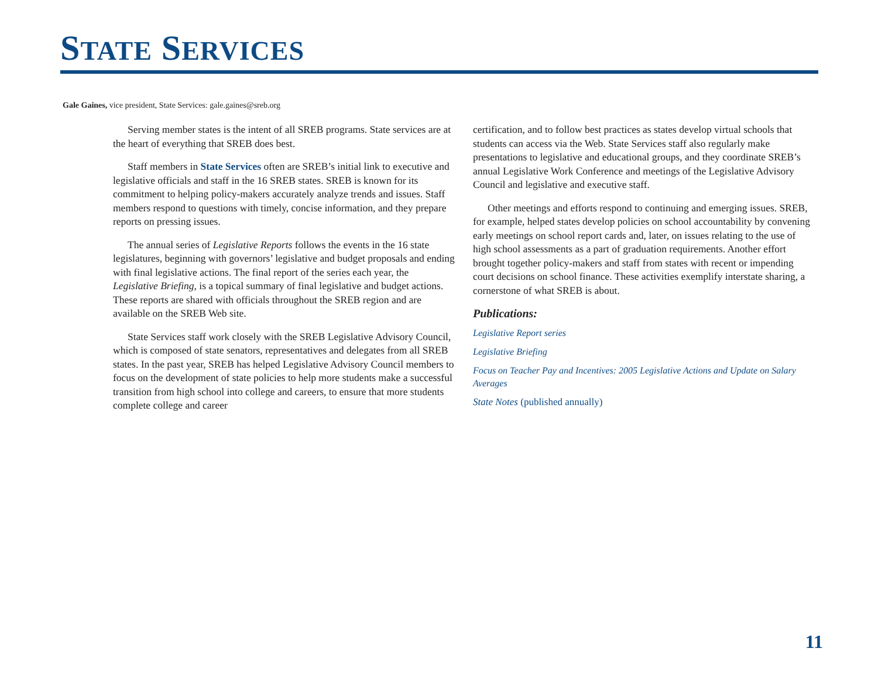STATE SERVICES
Gale Gaines, vice president, State Services: gale.gaines@sreb.org
Serving member states is the intent of all SREB programs. State services are at the heart of everything that SREB does best.
Staff members in State Services often are SREB’s initial link to executive and legislative officials and staff in the 16 SREB states. SREB is known for its commitment to helping policy-makers accurately analyze trends and issues. Staff members respond to questions with timely, concise information, and they prepare reports on pressing issues.
The annual series of Legislative Reports follows the events in the 16 state legislatures, beginning with governors’ legislative and budget proposals and ending with final legislative actions. The final report of the series each year, the Legislative Briefing, is a topical summary of final legislative and budget actions. These reports are shared with officials throughout the SREB region and are available on the SREB Web site.
State Services staff work closely with the SREB Legislative Advisory Council, which is composed of state senators, representatives and delegates from all SREB states. In the past year, SREB has helped Legislative Advisory Council members to focus on the development of state policies to help more students make a successful transition from high school into college and careers, to ensure that more students complete college and career
certification, and to follow best practices as states develop virtual schools that students can access via the Web. State Services staff also regularly make presentations to legislative and educational groups, and they coordinate SREB’s annual Legislative Work Conference and meetings of the Legislative Advisory Council and legislative and executive staff.
Other meetings and efforts respond to continuing and emerging issues. SREB, for example, helped states develop policies on school accountability by convening early meetings on school report cards and, later, on issues relating to the use of high school assessments as a part of graduation requirements. Another effort brought together policy-makers and staff from states with recent or impending court decisions on school finance. These activities exemplify interstate sharing, a cornerstone of what SREB is about.
Publications:
Legislative Report series
Legislative Briefing
Focus on Teacher Pay and Incentives: 2005 Legislative Actions and Update on Salary Averages
State Notes (published annually)
11